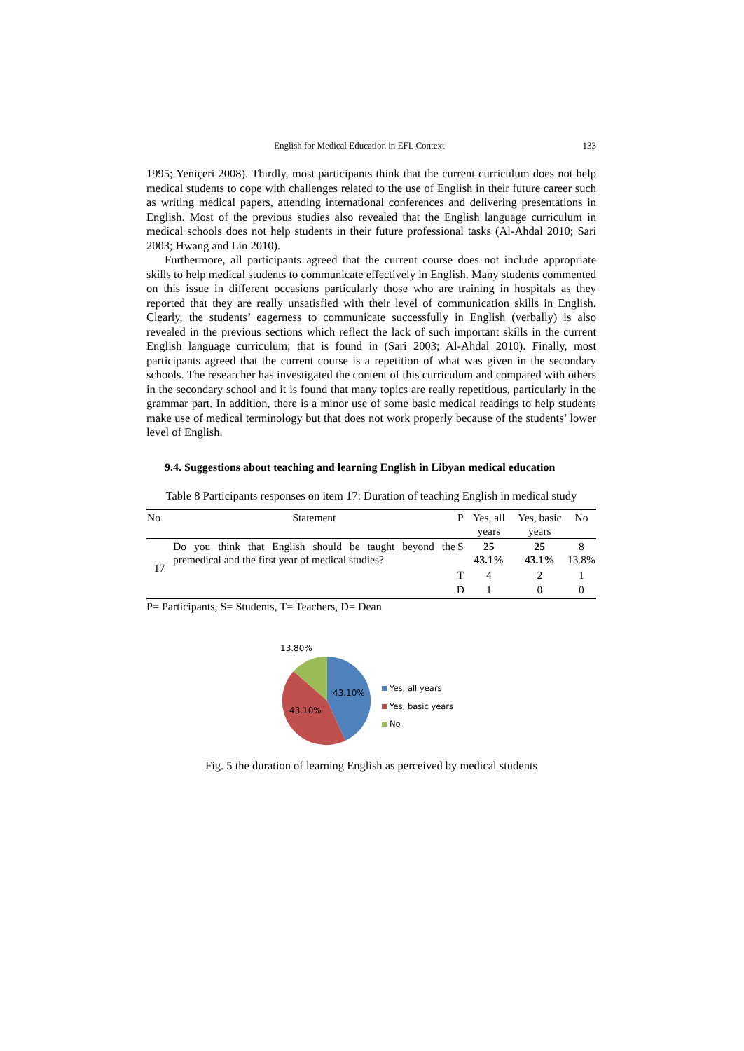English for Medical Education in EFL Context 133
1995; Yeniçeri 2008). Thirdly, most participants think that the current curriculum does not help medical students to cope with challenges related to the use of English in their future career such as writing medical papers, attending international conferences and delivering presentations in English. Most of the previous studies also revealed that the English language curriculum in medical schools does not help students in their future professional tasks (Al-Ahdal 2010; Sari 2003; Hwang and Lin 2010).
Furthermore, all participants agreed that the current course does not include appropriate skills to help medical students to communicate effectively in English. Many students commented on this issue in different occasions particularly those who are training in hospitals as they reported that they are really unsatisfied with their level of communication skills in English. Clearly, the students’ eagerness to communicate successfully in English (verbally) is also revealed in the previous sections which reflect the lack of such important skills in the current English language curriculum; that is found in (Sari 2003; Al-Ahdal 2010). Finally, most participants agreed that the current course is a repetition of what was given in the secondary schools. The researcher has investigated the content of this curriculum and compared with others in the secondary school and it is found that many topics are really repetitious, particularly in the grammar part. In addition, there is a minor use of some basic medical readings to help students make use of medical terminology but that does not work properly because of the students’ lower level of English.
9.4. Suggestions about teaching and learning English in Libyan medical education
Table 8 Participants responses on item 17: Duration of teaching English in medical study
| No | Statement | P | Yes, all years | Yes, basic years | No |
| --- | --- | --- | --- | --- | --- |
| 17 | Do you think that English should be taught beyond the premedical and the first year of medical studies? | S | 25 43.1% | 25 43.1% | 8 13.8% |
| | | T | 4 | 2 | 1 |
| | | D | 1 | 0 | 0 |
P= Participants, S= Students, T= Teachers, D= Dean
13.80%
43.10%
43.10%
Yes, all years
Yes, basic years
No
Fig. 5 the duration of learning English as perceived by medical students